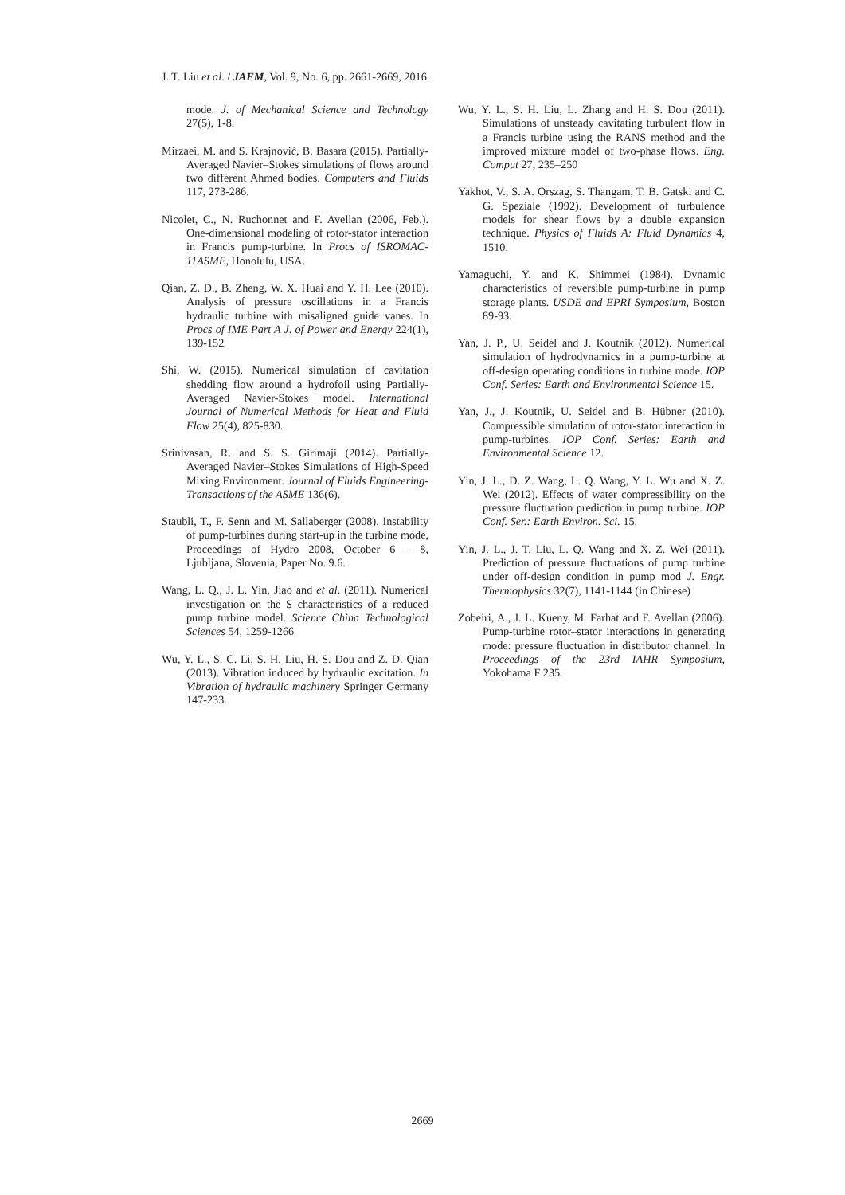J. T. Liu et al. / JAFM, Vol. 9, No. 6, pp. 2661-2669, 2016.
mode. J. of Mechanical Science and Technology 27(5), 1-8.
Mirzaei, M. and S. Krajnović, B. Basara (2015). Partially-Averaged Navier–Stokes simulations of flows around two different Ahmed bodies. Computers and Fluids 117, 273-286.
Nicolet, C., N. Ruchonnet and F. Avellan (2006, Feb.). One-dimensional modeling of rotor-stator interaction in Francis pump-turbine. In Procs of ISROMAC-11ASME, Honolulu, USA.
Qian, Z. D., B. Zheng, W. X. Huai and Y. H. Lee (2010). Analysis of pressure oscillations in a Francis hydraulic turbine with misaligned guide vanes. In Procs of IME Part A J. of Power and Energy 224(1), 139-152
Shi, W. (2015). Numerical simulation of cavitation shedding flow around a hydrofoil using Partially-Averaged Navier-Stokes model. International Journal of Numerical Methods for Heat and Fluid Flow 25(4), 825-830.
Srinivasan, R. and S. S. Girimaji (2014). Partially-Averaged Navier–Stokes Simulations of High-Speed Mixing Environment. Journal of Fluids Engineering-Transactions of the ASME 136(6).
Staubli, T., F. Senn and M. Sallaberger (2008). Instability of pump-turbines during start-up in the turbine mode, Proceedings of Hydro 2008, October 6 – 8, Ljubljana, Slovenia, Paper No. 9.6.
Wang, L. Q., J. L. Yin, Jiao and et al. (2011). Numerical investigation on the S characteristics of a reduced pump turbine model. Science China Technological Sciences 54, 1259-1266
Wu, Y. L., S. C. Li, S. H. Liu, H. S. Dou and Z. D. Qian (2013). Vibration induced by hydraulic excitation. In Vibration of hydraulic machinery Springer Germany 147-233.
Wu, Y. L., S. H. Liu, L. Zhang and H. S. Dou (2011). Simulations of unsteady cavitating turbulent flow in a Francis turbine using the RANS method and the improved mixture model of two-phase flows. Eng. Comput 27, 235–250
Yakhot, V., S. A. Orszag, S. Thangam, T. B. Gatski and C. G. Speziale (1992). Development of turbulence models for shear flows by a double expansion technique. Physics of Fluids A: Fluid Dynamics 4, 1510.
Yamaguchi, Y. and K. Shimmei (1984). Dynamic characteristics of reversible pump-turbine in pump storage plants. USDE and EPRI Symposium, Boston 89-93.
Yan, J. P., U. Seidel and J. Koutnik (2012). Numerical simulation of hydrodynamics in a pump-turbine at off-design operating conditions in turbine mode. IOP Conf. Series: Earth and Environmental Science 15.
Yan, J., J. Koutnik, U. Seidel and B. Hübner (2010). Compressible simulation of rotor-stator interaction in pump-turbines. IOP Conf. Series: Earth and Environmental Science 12.
Yin, J. L., D. Z. Wang, L. Q. Wang, Y. L. Wu and X. Z. Wei (2012). Effects of water compressibility on the pressure fluctuation prediction in pump turbine. IOP Conf. Ser.: Earth Environ. Sci. 15.
Yin, J. L., J. T. Liu, L. Q. Wang and X. Z. Wei (2011). Prediction of pressure fluctuations of pump turbine under off-design condition in pump mod J. Engr. Thermophysics 32(7), 1141-1144 (in Chinese)
Zobeiri, A., J. L. Kueny, M. Farhat and F. Avellan (2006). Pump-turbine rotor–stator interactions in generating mode: pressure fluctuation in distributor channel. In Proceedings of the 23rd IAHR Symposium, Yokohama F 235.
2669